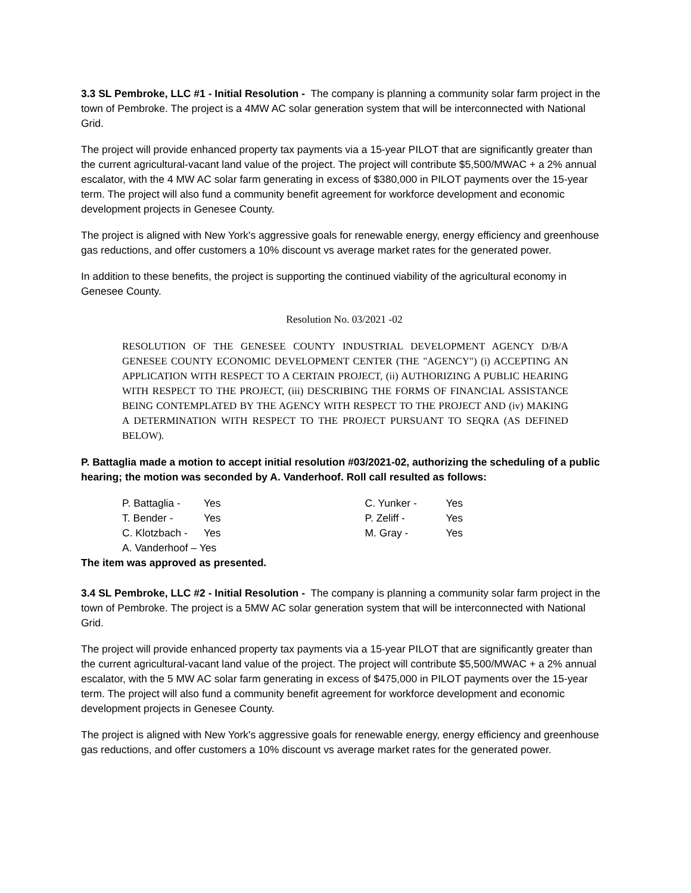3.3 SL Pembroke, LLC #1 - Initial Resolution - The company is planning a community solar farm project in the town of Pembroke. The project is a 4MW AC solar generation system that will be interconnected with National Grid.
The project will provide enhanced property tax payments via a 15-year PILOT that are significantly greater than the current agricultural-vacant land value of the project. The project will contribute $5,500/MWAC + a 2% annual escalator, with the 4 MW AC solar farm generating in excess of $380,000 in PILOT payments over the 15-year term. The project will also fund a community benefit agreement for workforce development and economic development projects in Genesee County.
The project is aligned with New York's aggressive goals for renewable energy, energy efficiency and greenhouse gas reductions, and offer customers a 10% discount vs average market rates for the generated power.
In addition to these benefits, the project is supporting the continued viability of the agricultural economy in Genesee County.
Resolution No. 03/2021 -02
RESOLUTION OF THE GENESEE COUNTY INDUSTRIAL DEVELOPMENT AGENCY D/B/A GENESEE COUNTY ECONOMIC DEVELOPMENT CENTER (THE "AGENCY") (i) ACCEPTING AN APPLICATION WITH RESPECT TO A CERTAIN PROJECT, (ii) AUTHORIZING A PUBLIC HEARING WITH RESPECT TO THE PROJECT, (iii) DESCRIBING THE FORMS OF FINANCIAL ASSISTANCE BEING CONTEMPLATED BY THE AGENCY WITH RESPECT TO THE PROJECT AND (iv) MAKING A DETERMINATION WITH RESPECT TO THE PROJECT PURSUANT TO SEQRA (AS DEFINED BELOW).
P. Battaglia made a motion to accept initial resolution #03/2021-02, authorizing the scheduling of a public hearing; the motion was seconded by A. Vanderhoof. Roll call resulted as follows:
| P. Battaglia - | Yes |
| T. Bender - | Yes |
| C. Klotzbach - | Yes |
| A. Vanderhoof – Yes | |
| C. Yunker - | Yes |
| P. Zeliff - | Yes |
| M. Gray - | Yes |
The item was approved as presented.
3.4 SL Pembroke, LLC #2 - Initial Resolution - The company is planning a community solar farm project in the town of Pembroke. The project is a 5MW AC solar generation system that will be interconnected with National Grid.
The project will provide enhanced property tax payments via a 15-year PILOT that are significantly greater than the current agricultural-vacant land value of the project. The project will contribute $5,500/MWAC + a 2% annual escalator, with the 5 MW AC solar farm generating in excess of $475,000 in PILOT payments over the 15-year term. The project will also fund a community benefit agreement for workforce development and economic development projects in Genesee County.
The project is aligned with New York's aggressive goals for renewable energy, energy efficiency and greenhouse gas reductions, and offer customers a 10% discount vs average market rates for the generated power.